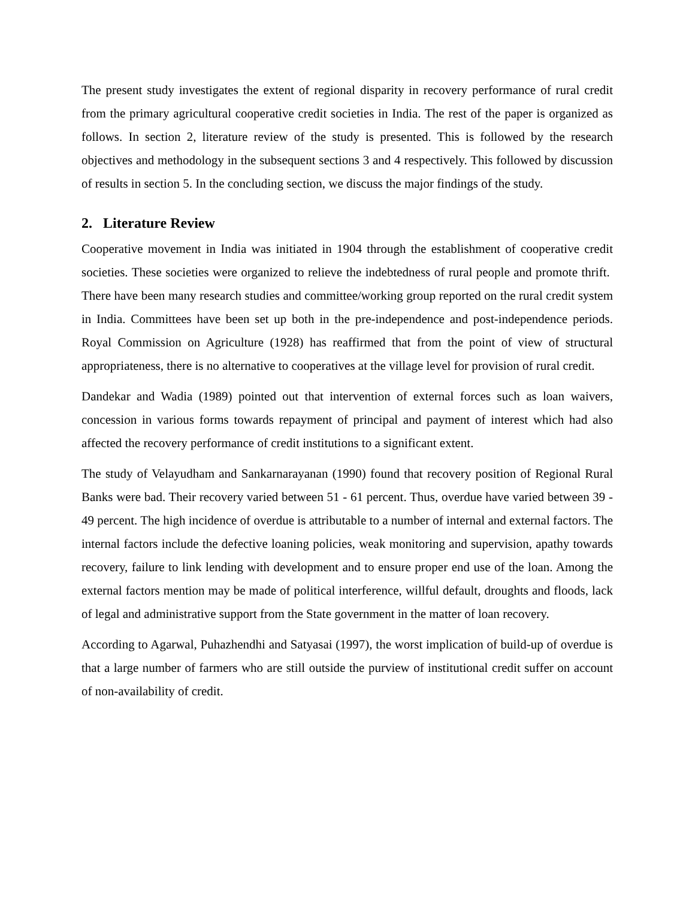The present study investigates the extent of regional disparity in recovery performance of rural credit from the primary agricultural cooperative credit societies in India. The rest of the paper is organized as follows. In section 2, literature review of the study is presented. This is followed by the research objectives and methodology in the subsequent sections 3 and 4 respectively. This followed by discussion of results in section 5. In the concluding section, we discuss the major findings of the study.
2. Literature Review
Cooperative movement in India was initiated in 1904 through the establishment of cooperative credit societies. These societies were organized to relieve the indebtedness of rural people and promote thrift. There have been many research studies and committee/working group reported on the rural credit system in India. Committees have been set up both in the pre-independence and post-independence periods. Royal Commission on Agriculture (1928) has reaffirmed that from the point of view of structural appropriateness, there is no alternative to cooperatives at the village level for provision of rural credit.
Dandekar and Wadia (1989) pointed out that intervention of external forces such as loan waivers, concession in various forms towards repayment of principal and payment of interest which had also affected the recovery performance of credit institutions to a significant extent.
The study of Velayudham and Sankarnarayanan (1990) found that recovery position of Regional Rural Banks were bad. Their recovery varied between 51 - 61 percent. Thus, overdue have varied between 39 - 49 percent. The high incidence of overdue is attributable to a number of internal and external factors. The internal factors include the defective loaning policies, weak monitoring and supervision, apathy towards recovery, failure to link lending with development and to ensure proper end use of the loan. Among the external factors mention may be made of political interference, willful default, droughts and floods, lack of legal and administrative support from the State government in the matter of loan recovery.
According to Agarwal, Puhazhendhi and Satyasai (1997), the worst implication of build-up of overdue is that a large number of farmers who are still outside the purview of institutional credit suffer on account of non-availability of credit.